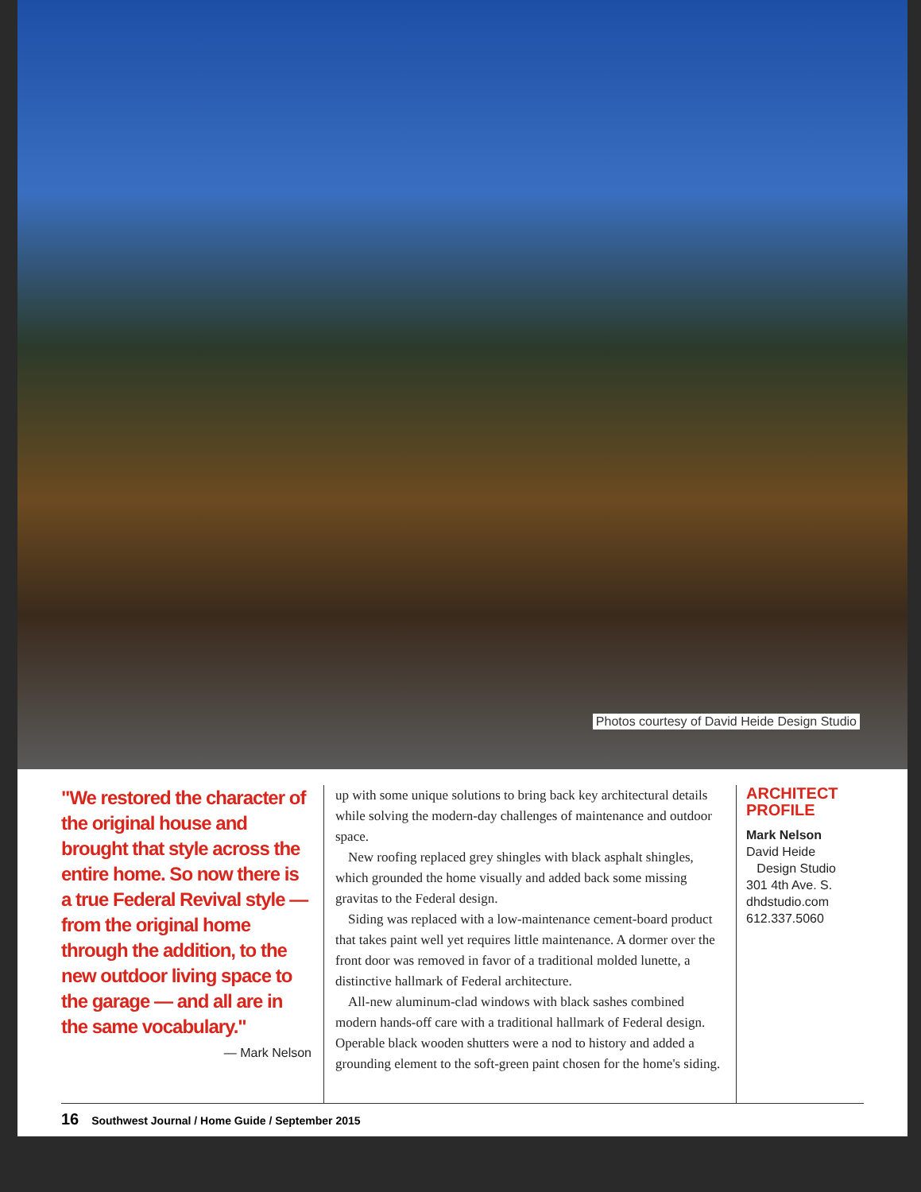Photos courtesy of David Heide Design Studio
"We restored the character of the original house and brought that style across the entire home. So now there is a true Federal Revival style —from the original home through the addition, to the new outdoor living space to the garage — and all are in the same vocabulary."
— Mark Nelson
up with some unique solutions to bring back key architectural details while solving the modern-day challenges of maintenance and outdoor space.
New roofing replaced grey shingles with black asphalt shingles, which grounded the home visually and added back some missing gravitas to the Federal design.
Siding was replaced with a low-maintenance cement-board product that takes paint well yet requires little maintenance. A dormer over the front door was removed in favor of a traditional molded lunette, a distinctive hallmark of Federal architecture.
All-new aluminum-clad windows with black sashes combined modern hands-off care with a traditional hallmark of Federal design. Operable black wooden shutters were a nod to history and added a grounding element to the soft-green paint chosen for the home's siding.
ARCHITECT
PROFILE
Mark Nelson
David Heide
Design Studio
301 4th Ave. S.
dhdstudio.com
612.337.5060
16 Southwest Journal / Home Guide / September 2015